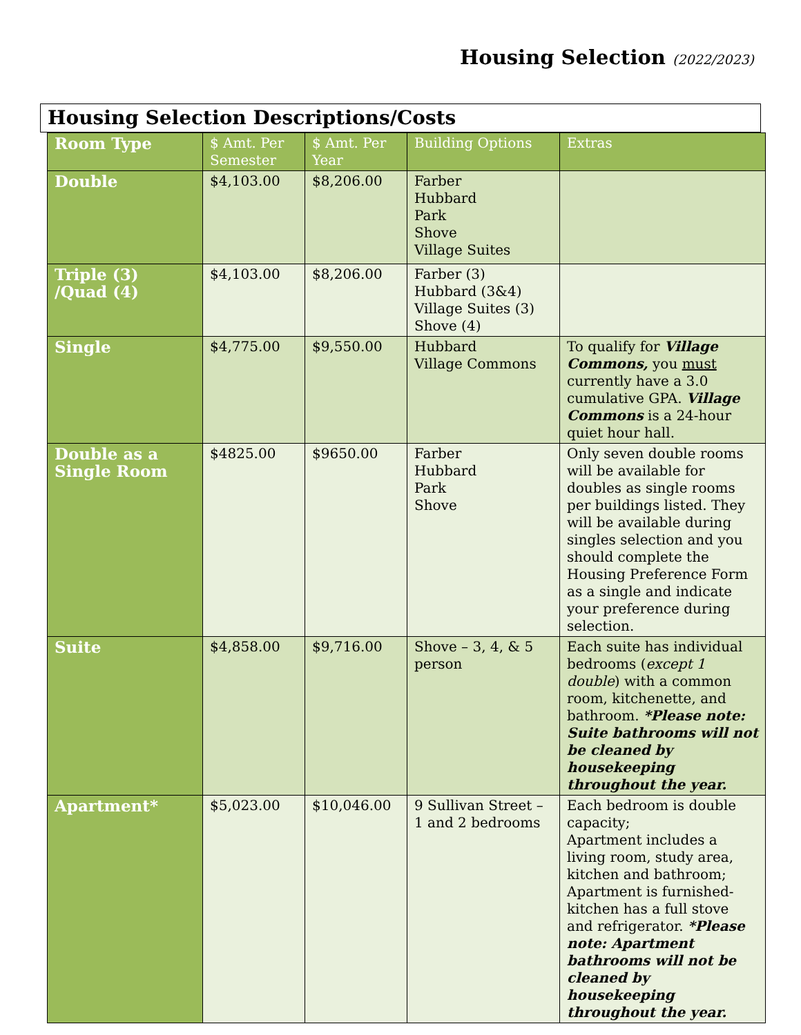Housing Selection (2022/2023)
Housing Selection Descriptions/Costs
| Room Type | $ Amt. Per Semester | $ Amt. Per Year | Building Options | Extras |
| --- | --- | --- | --- | --- |
| Double | $4,103.00 | $8,206.00 | Farber Hubbard Park Shove Village Suites | |
| Triple (3) /Quad (4) | $4,103.00 | $8,206.00 | Farber (3) Hubbard (3&4) Village Suites (3) Shove (4) | |
| Single | $4,775.00 | $9,550.00 | Hubbard Village Commons | To qualify for Village Commons, you must currently have a 3.0 cumulative GPA. Village Commons is a 24-hour quiet hour hall. |
| Double as a Single Room | $4825.00 | $9650.00 | Farber Hubbard Park Shove | Only seven double rooms will be available for doubles as single rooms per buildings listed. They will be available during singles selection and you should complete the Housing Preference Form as a single and indicate your preference during selection. |
| Suite | $4,858.00 | $9,716.00 | Shove – 3, 4, & 5 person | Each suite has individual bedrooms ( except 1 double ) with a common room, kitchenette, and bathroom. *Please note: Suite bathrooms will not be cleaned by housekeeping throughout the year. |
| Apartment* | $5,023.00 | $10,046.00 | 9 Sullivan Street – 1 and 2 bedrooms | Each bedroom is double capacity; Apartment includes a living room, study area, kitchen and bathroom; Apartment is furnished-kitchen has a full stove and refrigerator. *Please note: Apartment bathrooms will not be cleaned by housekeeping throughout the year. |